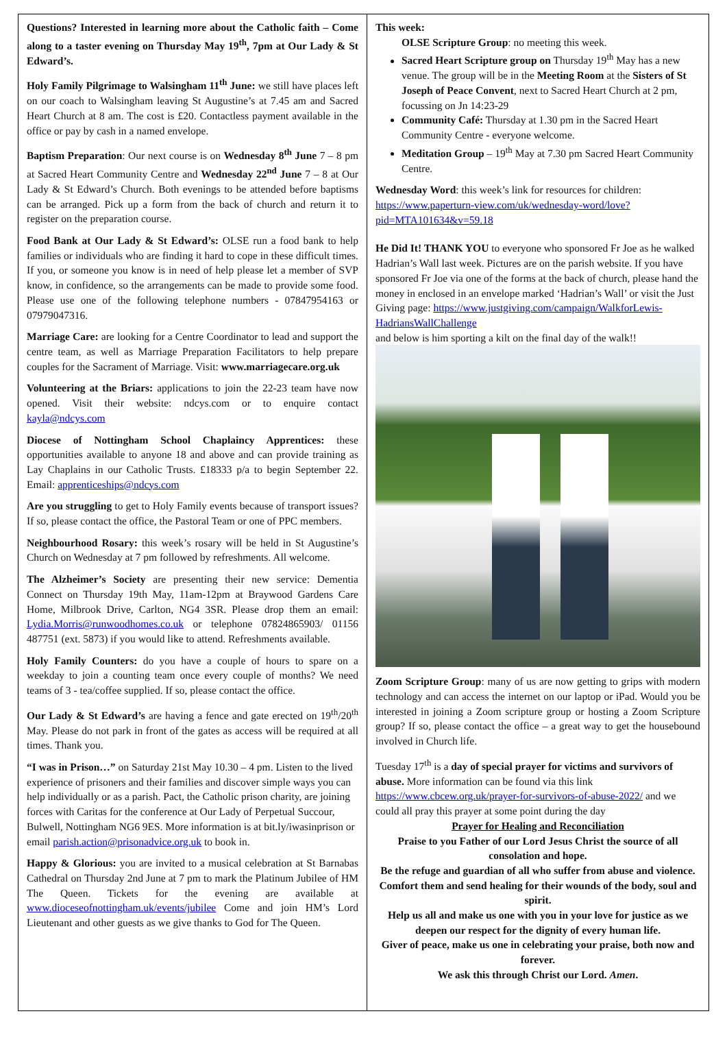Questions? Interested in learning more about the Catholic faith – Come along to a taster evening on Thursday May 19<sup>th</sup>, 7pm at Our Lady & St Edward’s.
Holy Family Pilgrimage to Walsingham 11<sup>th</sup> June: we still have places left on our coach to Walsingham leaving St Augustine’s at 7.45 am and Sacred Heart Church at 8 am. The cost is £20. Contactless payment available in the office or pay by cash in a named envelope.
Baptism Preparation: Our next course is on Wednesday 8<sup>th</sup> June 7 – 8 pm at Sacred Heart Community Centre and Wednesday 22<sup>nd</sup> June 7 – 8 at Our Lady & St Edward’s Church. Both evenings to be attended before baptisms can be arranged. Pick up a form from the back of church and return it to register on the preparation course.
Food Bank at Our Lady & St Edward’s: OLSE run a food bank to help families or individuals who are finding it hard to cope in these difficult times. If you, or someone you know is in need of help please let a member of SVP know, in confidence, so the arrangements can be made to provide some food. Please use one of the following telephone numbers - 07847954163 or 07979047316.
Marriage Care: are looking for a Centre Coordinator to lead and support the centre team, as well as Marriage Preparation Facilitators to help prepare couples for the Sacrament of Marriage. Visit: www.marriagecare.org.uk
Volunteering at the Briars: applications to join the 22-23 team have now opened. Visit their website: ndcys.com or to enquire contact kayla@ndcys.com
Diocese of Nottingham School Chaplaincy Apprentices: these opportunities available to anyone 18 and above and can provide training as Lay Chaplains in our Catholic Trusts. £18333 p/a to begin September 22. Email: apprenticeships@ndcys.com
Are you struggling to get to Holy Family events because of transport issues? If so, please contact the office, the Pastoral Team or one of PPC members.
Neighbourhood Rosary: this week’s rosary will be held in St Augustine’s Church on Wednesday at 7 pm followed by refreshments. All welcome.
The Alzheimer’s Society are presenting their new service: Dementia Connect on Thursday 19th May, 11am-12pm at Braywood Gardens Care Home, Milbrook Drive, Carlton, NG4 3SR. Please drop them an email: Lydia.Morris@runwoodhomes.co.uk or telephone 07824865903/ 01156 487751 (ext. 5873) if you would like to attend. Refreshments available.
Holy Family Counters: do you have a couple of hours to spare on a weekday to join a counting team once every couple of months? We need teams of 3 - tea/coffee supplied. If so, please contact the office.
Our Lady & St Edward’s are having a fence and gate erected on 19<sup>th</sup>/20<sup>th</sup> May. Please do not park in front of the gates as access will be required at all times. Thank you.
“I was in Prison…” on Saturday 21st May 10.30 – 4 pm. Listen to the lived experience of prisoners and their families and discover simple ways you can help individually or as a parish. Pact, the Catholic prison charity, are joining forces with Caritas for the conference at Our Lady of Perpetual Succour, Bulwell, Nottingham NG6 9ES. More information is at bit.ly/iwasinprison or email parish.action@prisonadvice.org.uk to book in.
Happy & Glorious: you are invited to a musical celebration at St Barnabas Cathedral on Thursday 2nd June at 7 pm to mark the Platinum Jubilee of HM The Queen. Tickets for the evening are available at www.dioceseofnottingham.uk/events/jubilee Come and join HM’s Lord Lieutenant and other guests as we give thanks to God for The Queen.
This week:
OLSE Scripture Group: no meeting this week.
Sacred Heart Scripture group on Thursday 19<sup>th</sup> May has a new venue. The group will be in the Meeting Room at the Sisters of St Joseph of Peace Convent, next to Sacred Heart Church at 2 pm, focussing on Jn 14:23-29
Community Café: Thursday at 1.30 pm in the Sacred Heart Community Centre - everyone welcome.
Meditation Group – 19<sup>th</sup> May at 7.30 pm Sacred Heart Community Centre.
Wednesday Word: this week’s link for resources for children: https://www.paperturn-view.com/uk/wednesday-word/love?pid=MTA101634&v=59.18
He Did It! THANK YOU to everyone who sponsored Fr Joe as he walked Hadrian’s Wall last week. Pictures are on the parish website. If you have sponsored Fr Joe via one of the forms at the back of church, please hand the money in enclosed in an envelope marked ‘Hadrian’s Wall’ or visit the Just Giving page: https://www.justgiving.com/campaign/WalkforLewis-HadriansWallChallenge
and below is him sporting a kilt on the final day of the walk!!
Zoom Scripture Group: many of us are now getting to grips with modern technology and can access the internet on our laptop or iPad. Would you be interested in joining a Zoom scripture group or hosting a Zoom Scripture group? If so, please contact the office – a great way to get the housebound involved in Church life.
Tuesday 17<sup>th</sup> is a day of special prayer for victims and survivors of abuse. More information can be found via this link https://www.cbcew.org.uk/prayer-for-survivors-of-abuse-2022/ and we could all pray this prayer at some point during the day
Prayer for Healing and Reconciliation
Praise to you Father of our Lord Jesus Christ the source of all consolation and hope.
Be the refuge and guardian of all who suffer from abuse and violence.
Comfort them and send healing for their wounds of the body, soul and spirit.
Help us all and make us one with you in your love for justice as we deepen our respect for the dignity of every human life.
Giver of peace, make us one in celebrating your praise, both now and forever.
We ask this through Christ our Lord. Amen.